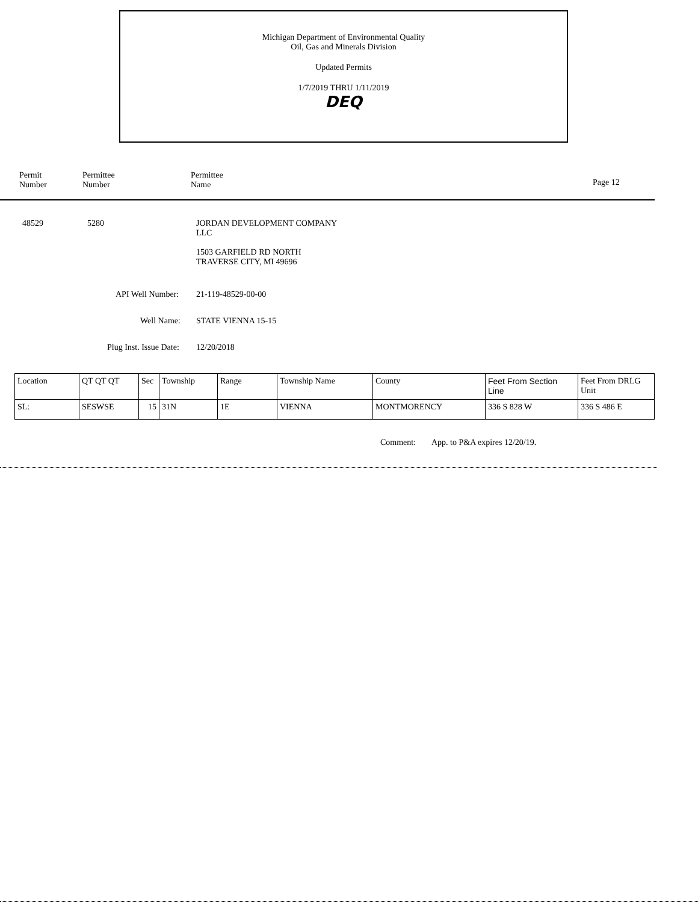Michigan Department of Environmental Quality
Oil, Gas and Minerals Division
Updated Permits
1/7/2019 THRU 1/11/2019
DEQ
Permit
Number
Permittee
Number
Permittee
Name
Page 12
48529 5280
JORDAN DEVELOPMENT COMPANY
LLC
1503 GARFIELD RD NORTH
TRAVERSE CITY, MI 49696
API Well Number: 21-119-48529-00-00
Well Name: STATE VIENNA 15-15
Plug Inst. Issue Date: 12/20/2018
| Location | QT QT QT | Sec | Township | Range | Township Name | County | Feet From Section Line | Feet From DRLG Unit |
| SL: | SESWSE | 15 | 31N | 1E | VIENNA | MONTMORENCY | 336 S 828 W | 336 S 486 E |
Comment: App. to P&A expires 12/20/19.